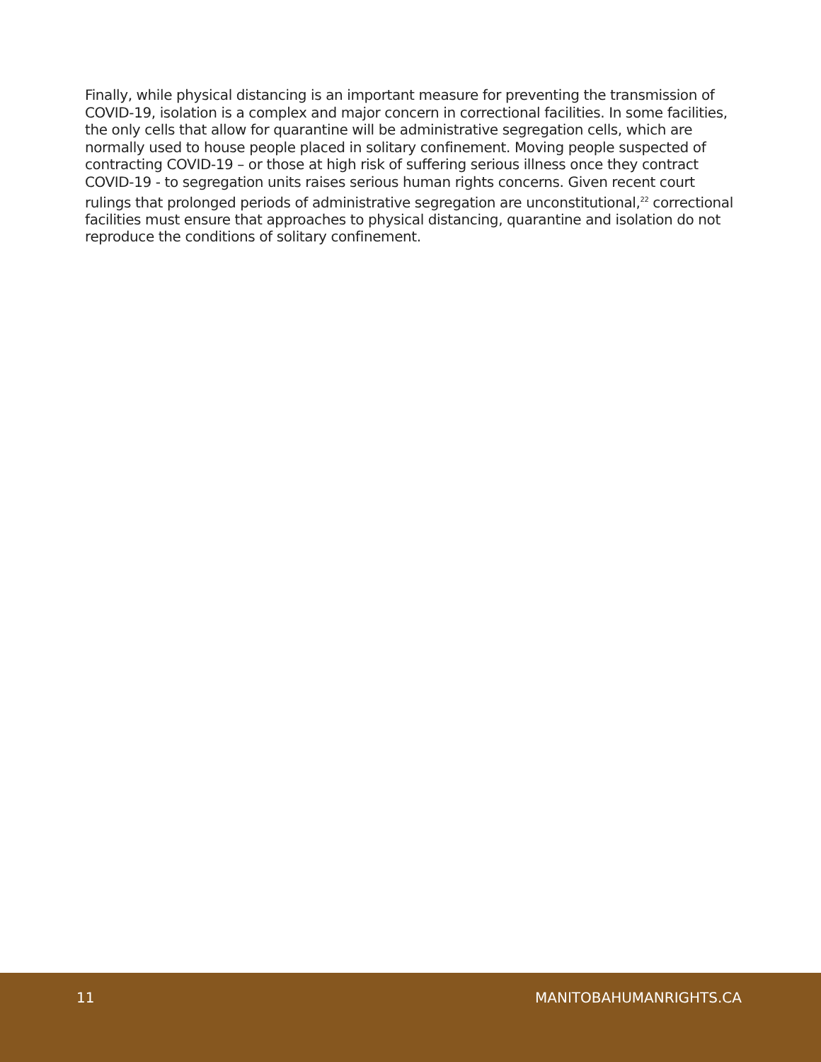Finally, while physical distancing is an important measure for preventing the transmission of COVID-19, isolation is a complex and major concern in correctional facilities. In some facilities, the only cells that allow for quarantine will be administrative segregation cells, which are normally used to house people placed in solitary confinement. Moving people suspected of contracting COVID-19 – or those at high risk of suffering serious illness once they contract COVID-19 - to segregation units raises serious human rights concerns. Given recent court rulings that prolonged periods of administrative segregation are unconstitutional,<sup>22</sup> correctional facilities must ensure that approaches to physical distancing, quarantine and isolation do not reproduce the conditions of solitary confinement.
11 MANITOBAHUMANRIGHTS.CA